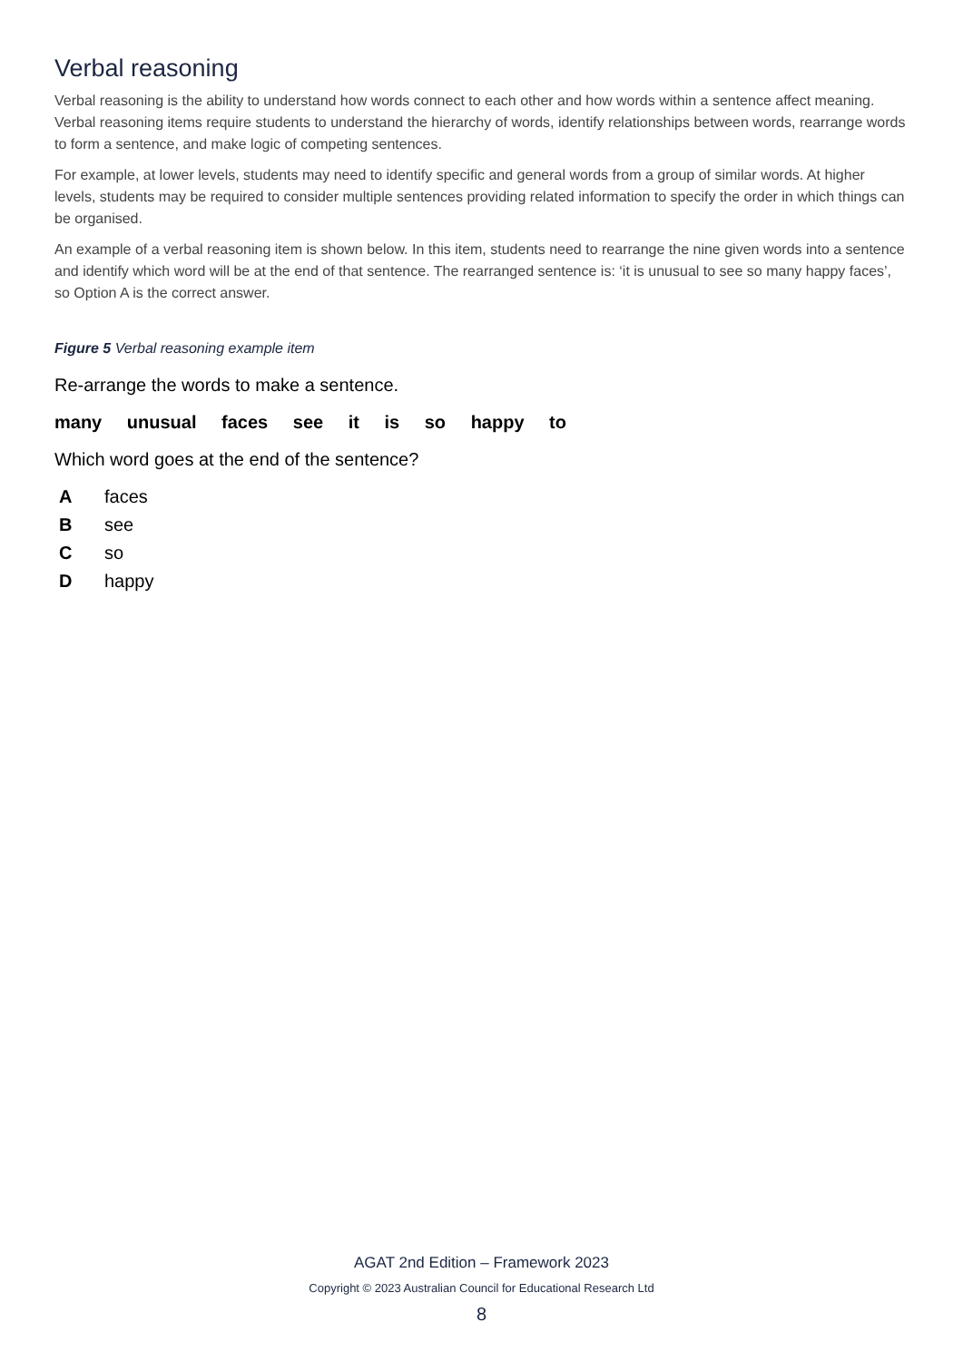Verbal reasoning
Verbal reasoning is the ability to understand how words connect to each other and how words within a sentence affect meaning. Verbal reasoning items require students to understand the hierarchy of words, identify relationships between words, rearrange words to form a sentence, and make logic of competing sentences.
For example, at lower levels, students may need to identify specific and general words from a group of similar words. At higher levels, students may be required to consider multiple sentences providing related information to specify the order in which things can be organised.
An example of a verbal reasoning item is shown below. In this item, students need to rearrange the nine given words into a sentence and identify which word will be at the end of that sentence. The rearranged sentence is: ‘it is unusual to see so many happy faces’, so Option A is the correct answer.
Figure 5 Verbal reasoning example item
Re-arrange the words to make a sentence.
many unusual faces see it is so happy to
Which word goes at the end of the sentence?
A faces
B see
C so
D happy
AGAT 2nd Edition – Framework 2023
Copyright © 2023 Australian Council for Educational Research Ltd
8